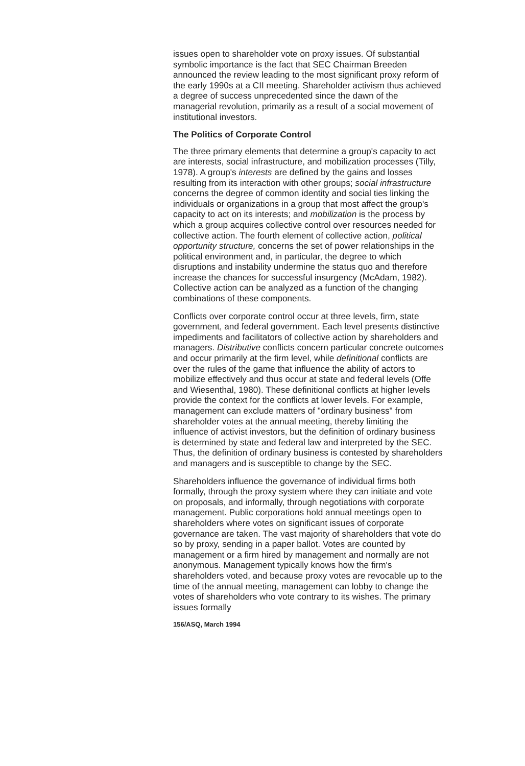issues open to shareholder vote on proxy issues. Of substantial symbolic importance is the fact that SEC Chairman Breeden announced the review leading to the most significant proxy reform of the early 1990s at a CII meeting. Shareholder activism thus achieved a degree of success unprecedented since the dawn of the managerial revolution, primarily as a result of a social movement of institutional investors.
The Politics of Corporate Control
The three primary elements that determine a group's capacity to act are interests, social infrastructure, and mobilization processes (Tilly, 1978). A group's interests are defined by the gains and losses resulting from its interaction with other groups; social infrastructure concerns the degree of common identity and social ties linking the individuals or organizations in a group that most affect the group's capacity to act on its interests; and mobilization is the process by which a group acquires collective control over resources needed for collective action. The fourth element of collective action, political opportunity structure, concerns the set of power relationships in the political environment and, in particular, the degree to which disruptions and instability undermine the status quo and therefore increase the chances for successful insurgency (McAdam, 1982). Collective action can be analyzed as a function of the changing combinations of these components.
Conflicts over corporate control occur at three levels, firm, state government, and federal government. Each level presents distinctive impediments and facilitators of collective action by shareholders and managers. Distributive conflicts concern particular concrete outcomes and occur primarily at the firm level, while definitional conflicts are over the rules of the game that influence the ability of actors to mobilize effectively and thus occur at state and federal levels (Offe and Wiesenthal, 1980). These definitional conflicts at higher levels provide the context for the conflicts at lower levels. For example, management can exclude matters of "ordinary business" from shareholder votes at the annual meeting, thereby limiting the influence of activist investors, but the definition of ordinary business is determined by state and federal law and interpreted by the SEC. Thus, the definition of ordinary business is contested by shareholders and managers and is susceptible to change by the SEC.
Shareholders influence the governance of individual firms both formally, through the proxy system where they can initiate and vote on proposals, and informally, through negotiations with corporate management. Public corporations hold annual meetings open to shareholders where votes on significant issues of corporate governance are taken. The vast majority of shareholders that vote do so by proxy, sending in a paper ballot. Votes are counted by management or a firm hired by management and normally are not anonymous. Management typically knows how the firm's shareholders voted, and because proxy votes are revocable up to the time of the annual meeting, management can lobby to change the votes of shareholders who vote contrary to its wishes. The primary issues formally
156/ASQ, March 1994